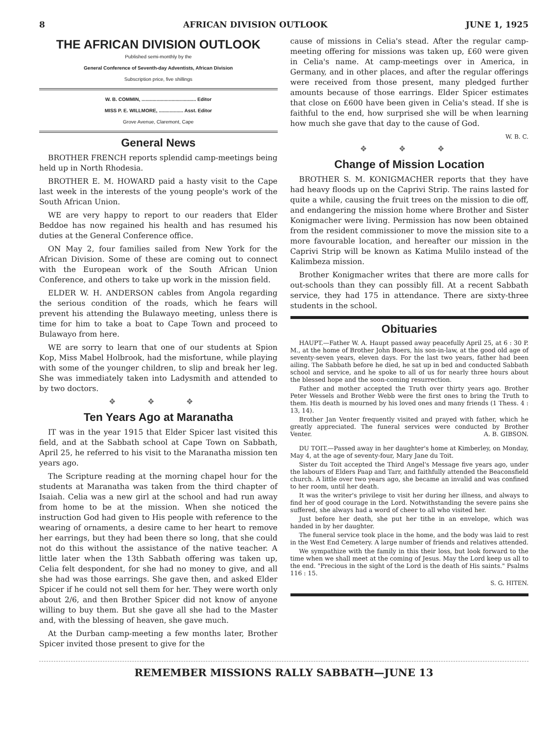8 AFRICAN DIVISION OUTLOOK JUNE 1, 1925
THE AFRICAN DIVISION OUTLOOK
Published semi-monthly by the
General Conference of Seventh-day Adventists, African Division
Subscription price, five shillings
W. B. COMMIN, ........................................ Editor
MISS P. E. WILLMORE, .................. Asst. Editor
Grove Avenue, Claremont, Cape
General News
BROTHER FRENCH reports splendid camp-meetings being held up in North Rhodesia.
BROTHER E. M. HOWARD paid a hasty visit to the Cape last week in the interests of the young people's work of the South African Union.
WE are very happy to report to our readers that Elder Beddoe has now regained his health and has resumed his duties at the General Conference office.
ON May 2, four families sailed from New York for the African Division. Some of these are coming out to connect with the European work of the South African Union Conference, and others to take up work in the mission field.
ELDER W. H. ANDERSON cables from Angola regarding the serious condition of the roads, which he fears will prevent his attending the Bulawayo meeting, unless there is time for him to take a boat to Cape Town and proceed to Bulawayo from here.
WE are sorry to learn that one of our students at Spion Kop, Miss Mabel Holbrook, had the misfortune, while playing with some of the younger children, to slip and break her leg. She was immediately taken into Ladysmith and attended to by two doctors.
❖ ❖ ❖
Ten Years Ago at Maranatha
IT was in the year 1915 that Elder Spicer last visited this field, and at the Sabbath school at Cape Town on Sabbath, April 25, he referred to his visit to the Maranatha mission ten years ago.
The Scripture reading at the morning chapel hour for the students at Maranatha was taken from the third chapter of Isaiah. Celia was a new girl at the school and had run away from home to be at the mission. When she noticed the instruction God had given to His people with reference to the wearing of ornaments, a desire came to her heart to remove her earrings, but they had been there so long, that she could not do this without the assistance of the native teacher. A little later when the 13th Sabbath offering was taken up, Celia felt despondent, for she had no money to give, and all she had was those earrings. She gave then, and asked Elder Spicer if he could not sell them for her. They were worth only about 2/6, and then Brother Spicer did not know of anyone willing to buy them. But she gave all she had to the Master and, with the blessing of heaven, she gave much.
At the Durban camp-meeting a few months later, Brother Spicer invited those present to give for the
cause of missions in Celia's stead. After the regular camp-meeting offering for missions was taken up, £60 were given in Celia's name. At camp-meetings over in America, in Germany, and in other places, and after the regular offerings were received from those present, many pledged further amounts because of those earrings. Elder Spicer estimates that close on £600 have been given in Celia's stead. If she is faithful to the end, how surprised she will be when learning how much she gave that day to the cause of God.
W. B. C.
❖ ❖ ❖
Change of Mission Location
BROTHER S. M. KONIGMACHER reports that they have had heavy floods up on the Caprivi Strip. The rains lasted for quite a while, causing the fruit trees on the mission to die off, and endangering the mission home where Brother and Sister Konigmacher were living. Permission has now been obtained from the resident commissioner to move the mission site to a more favourable location, and hereafter our mission in the Caprivi Strip will be known as Katima Mulilo instead of the Kalimbeza mission.
Brother Konigmacher writes that there are more calls for out-schools than they can possibly fill. At a recent Sabbath service, they had 175 in attendance. There are sixty-three students in the school.
Obituaries
HAUPT.—Father W. A. Haupt passed away peacefully April 25, at 6 : 30 P. M., at the home of Brother John Boers, his son-in-law, at the good old age of seventy-seven years, eleven days. For the last two years, father had been ailing. The Sabbath before he died, he sat up in bed and conducted Sabbath school and service, and he spoke to all of us for nearly three hours about the blessed hope and the soon-coming resurrection.
Father and mother accepted the Truth over thirty years ago. Brother Peter Wessels and Brother Webb were the first ones to bring the Truth to them. His death is mourned by his loved ones and many friends (1 Thess. 4 : 13, 14).
Brother Jan Venter frequently visited and prayed with father, which he greatly appreciated. The funeral services were conducted by Brother Venter. A. B. GIBSON.
DU TOIT.—Passed away in her daughter's home at Kimberley, on Monday, May 4, at the age of seventy-four, Mary Jane du Toit.
Sister du Toit accepted the Third Angel's Message five years ago, under the labours of Elders Paap and Tarr, and faithfully attended the Beaconsfield church. A little over two years ago, she became an invalid and was confined to her room, until her death.
It was the writer's privilege to visit her during her illness, and always to find her of good courage in the Lord. Notwithstanding the severe pains she suffered, she always had a word of cheer to all who visited her.
Just before her death, she put her tithe in an envelope, which was handed in by her daughter.
The funeral service took place in the home, and the body was laid to rest in the West End Cemetery. A large number of friends and relatives attended.
We sympathize with the family in this their loss, but look forward to the time when we shall meet at the coming of Jesus. May the Lord keep us all to the end. "Precious in the sight of the Lord is the death of His saints." Psalms 116 : 15.
S. G. HITEN.
REMEMBER MISSIONS RALLY SABBATH—JUNE 13